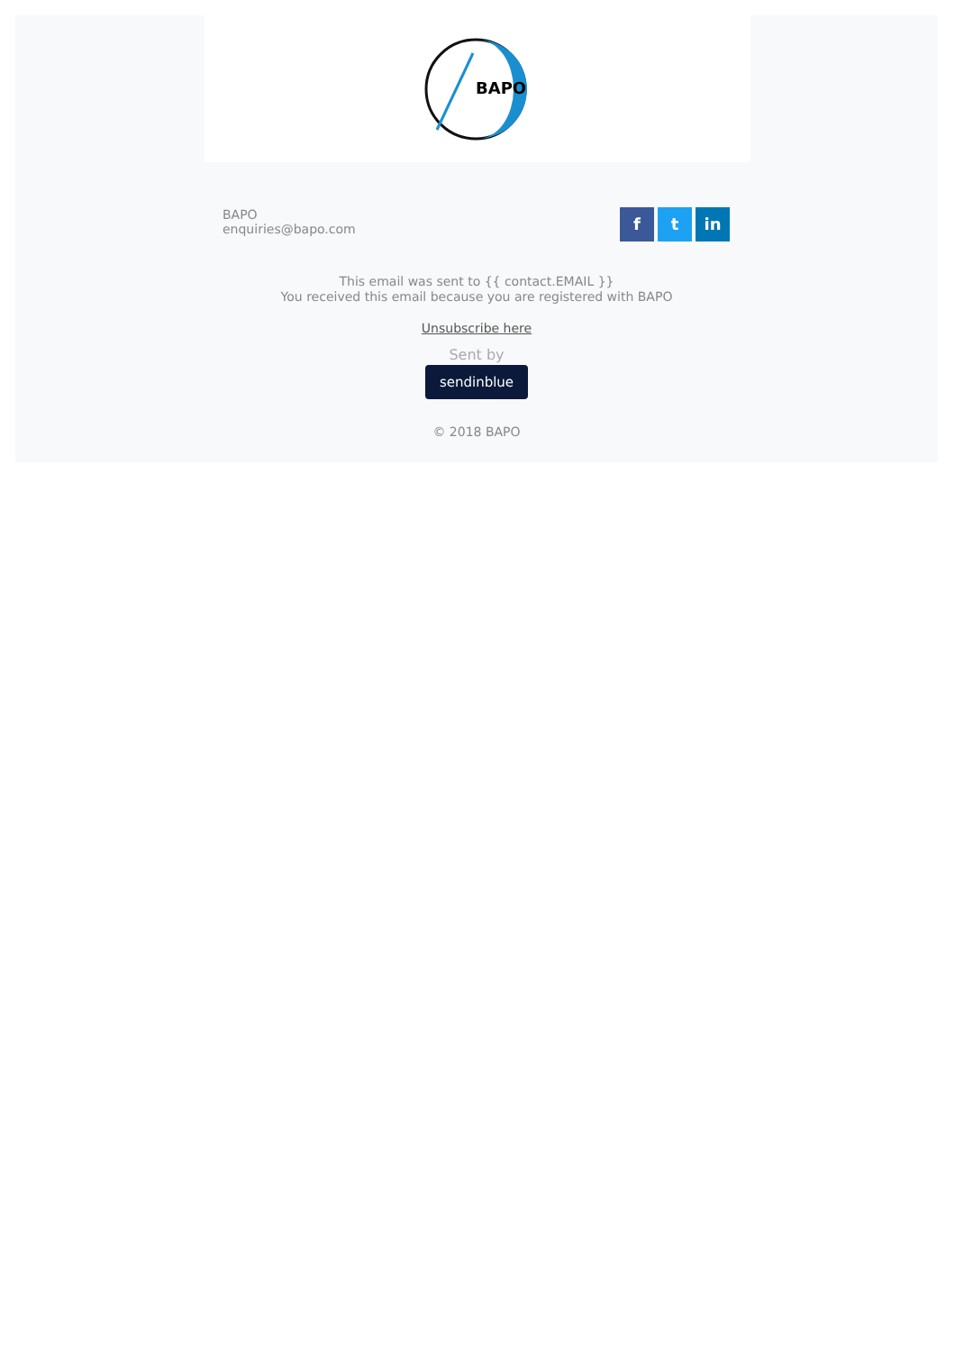BAPO
BAPO
enquiries@bapo.com
ft in
This email was sent to {{ contact.EMAIL }}
You received this email because you are registered with BAPO
Unsubscribe here
Sent by
sendinblue
© 2018 BAPO